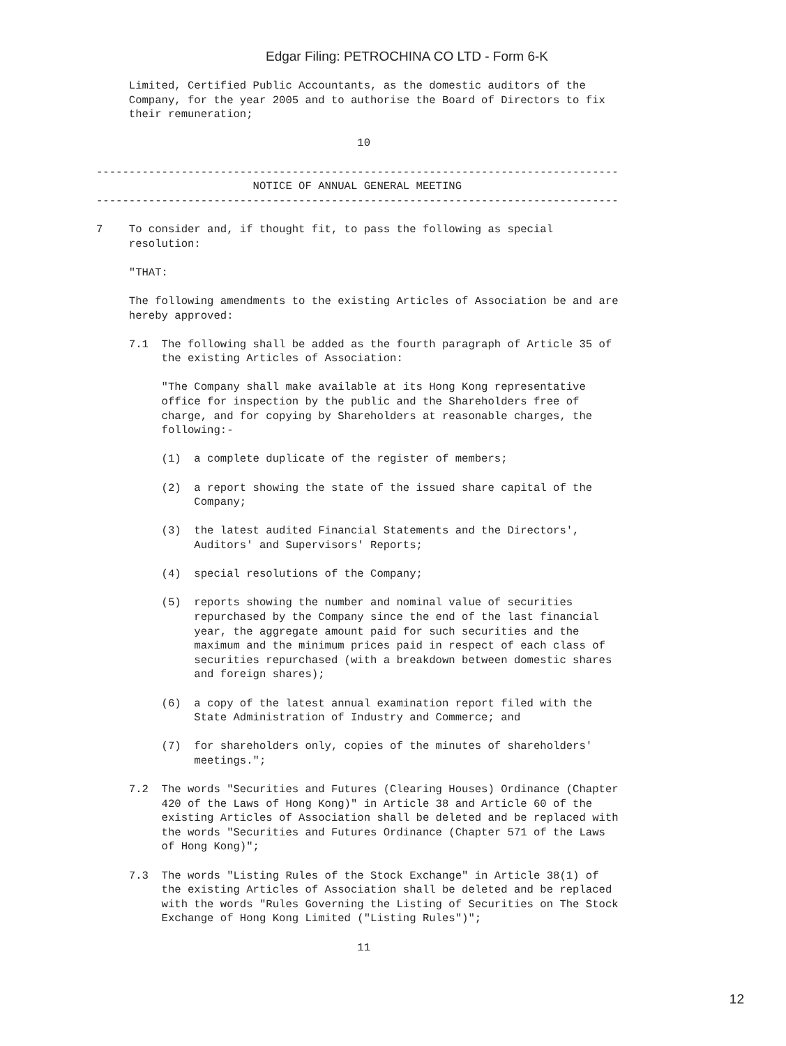Edgar Filing: PETROCHINA CO LTD - Form 6-K
     Limited, Certified Public Accountants, as the domestic auditors of the
     Company, for the year 2005 and to authorise the Board of Directors to fix
     their remuneration;

                                        10

--------------------------------------------------------------------------------
                        NOTICE OF ANNUAL GENERAL MEETING
--------------------------------------------------------------------------------

7    To consider and, if thought fit, to pass the following as special
     resolution:

     "THAT:

     The following amendments to the existing Articles of Association be and are
     hereby approved:

     7.1  The following shall be added as the fourth paragraph of Article 35 of
          the existing Articles of Association:

          "The Company shall make available at its Hong Kong representative
          office for inspection by the public and the Shareholders free of
          charge, and for copying by Shareholders at reasonable charges, the
          following:-

          (1)  a complete duplicate of the register of members;

          (2)  a report showing the state of the issued share capital of the
               Company;

          (3)  the latest audited Financial Statements and the Directors',
               Auditors' and Supervisors' Reports;

          (4)  special resolutions of the Company;

          (5)  reports showing the number and nominal value of securities
               repurchased by the Company since the end of the last financial
               year, the aggregate amount paid for such securities and the
               maximum and the minimum prices paid in respect of each class of
               securities repurchased (with a breakdown between domestic shares
               and foreign shares);

          (6)  a copy of the latest annual examination report filed with the
               State Administration of Industry and Commerce; and

          (7)  for shareholders only, copies of the minutes of shareholders'
               meetings.";

     7.2  The words "Securities and Futures (Clearing Houses) Ordinance (Chapter
          420 of the Laws of Hong Kong)" in Article 38 and Article 60 of the
          existing Articles of Association shall be deleted and be replaced with
          the words "Securities and Futures Ordinance (Chapter 571 of the Laws
          of Hong Kong)";

     7.3  The words "Listing Rules of the Stock Exchange" in Article 38(1) of
          the existing Articles of Association shall be deleted and be replaced
          with the words "Rules Governing the Listing of Securities on The Stock
          Exchange of Hong Kong Limited ("Listing Rules")";

                                        11
12